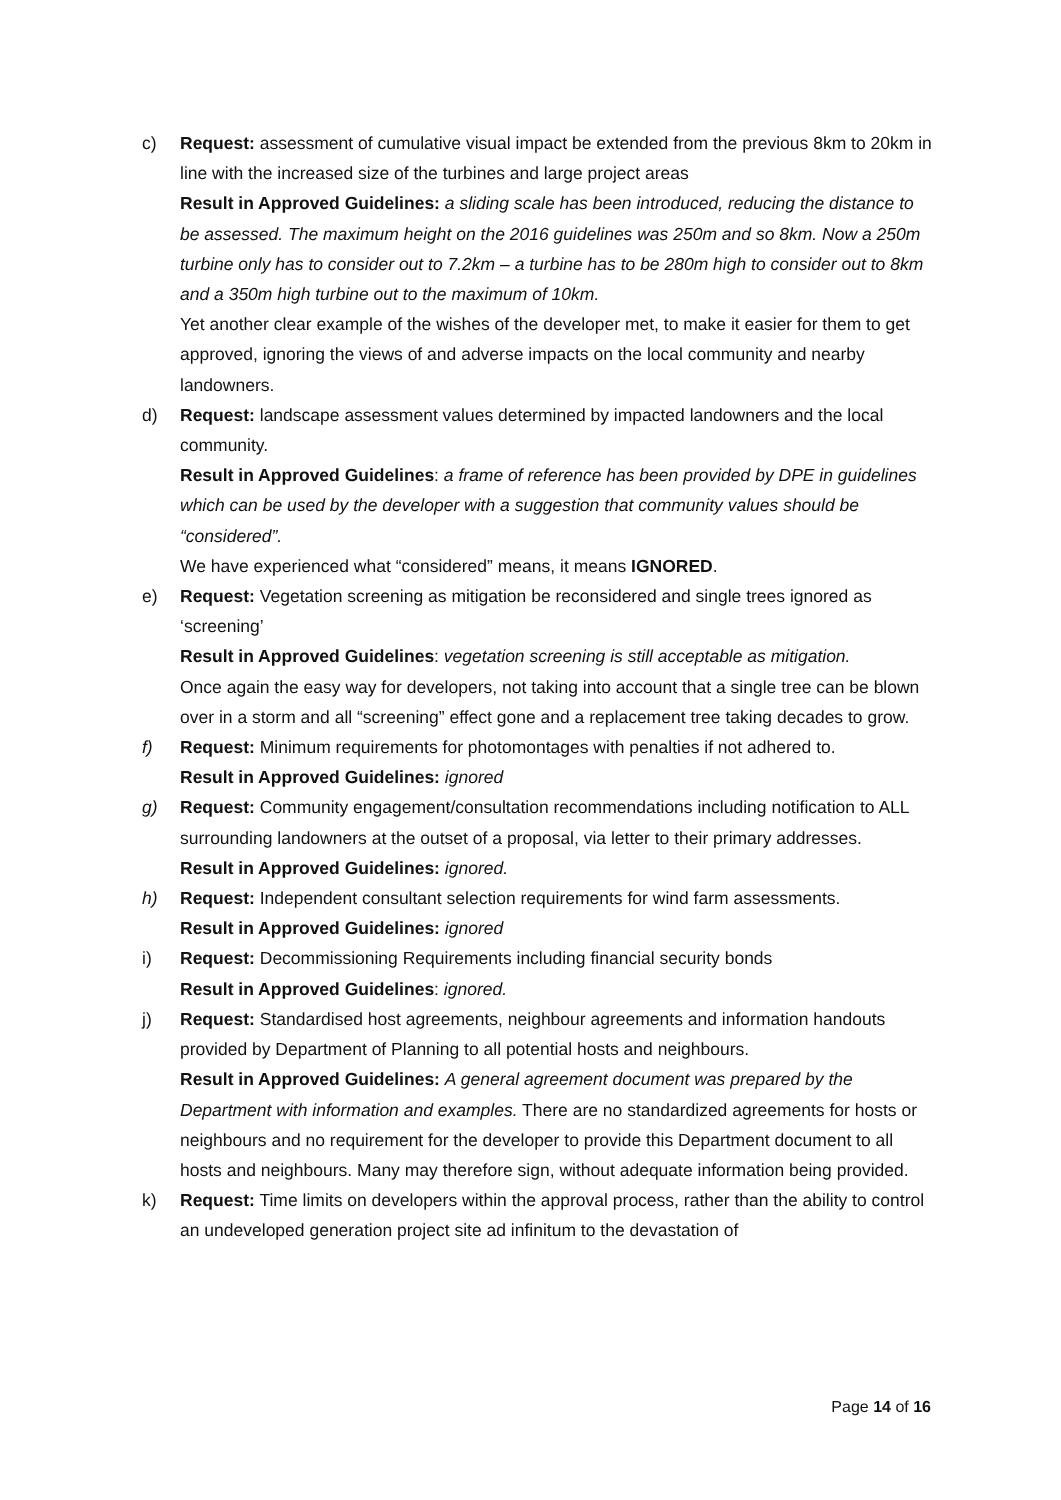c) Request: assessment of cumulative visual impact be extended from the previous 8km to 20km in line with the increased size of the turbines and large project areas
Result in Approved Guidelines: a sliding scale has been introduced, reducing the distance to be assessed. The maximum height on the 2016 guidelines was 250m and so 8km. Now a 250m turbine only has to consider out to 7.2km – a turbine has to be 280m high to consider out to 8km and a 350m high turbine out to the maximum of 10km.
Yet another clear example of the wishes of the developer met, to make it easier for them to get approved, ignoring the views of and adverse impacts on the local community and nearby landowners.
d) Request: landscape assessment values determined by impacted landowners and the local community.
Result in Approved Guidelines: a frame of reference has been provided by DPE in guidelines which can be used by the developer with a suggestion that community values should be “considered”.
We have experienced what “considered” means, it means IGNORED.
e) Request: Vegetation screening as mitigation be reconsidered and single trees ignored as ‘screening’
Result in Approved Guidelines: vegetation screening is still acceptable as mitigation.
Once again the easy way for developers, not taking into account that a single tree can be blown over in a storm and all “screening” effect gone and a replacement tree taking decades to grow.
f) Request: Minimum requirements for photomontages with penalties if not adhered to.
Result in Approved Guidelines: ignored
g) Request: Community engagement/consultation recommendations including notification to ALL surrounding landowners at the outset of a proposal, via letter to their primary addresses.
Result in Approved Guidelines: ignored.
h) Request: Independent consultant selection requirements for wind farm assessments.
Result in Approved Guidelines: ignored
i) Request: Decommissioning Requirements including financial security bonds
Result in Approved Guidelines: ignored.
j) Request: Standardised host agreements, neighbour agreements and information handouts provided by Department of Planning to all potential hosts and neighbours.
Result in Approved Guidelines: A general agreement document was prepared by the Department with information and examples. There are no standardized agreements for hosts or neighbours and no requirement for the developer to provide this Department document to all hosts and neighbours. Many may therefore sign, without adequate information being provided.
k) Request: Time limits on developers within the approval process, rather than the ability to control an undeveloped generation project site ad infinitum to the devastation of
Page 14 of 16